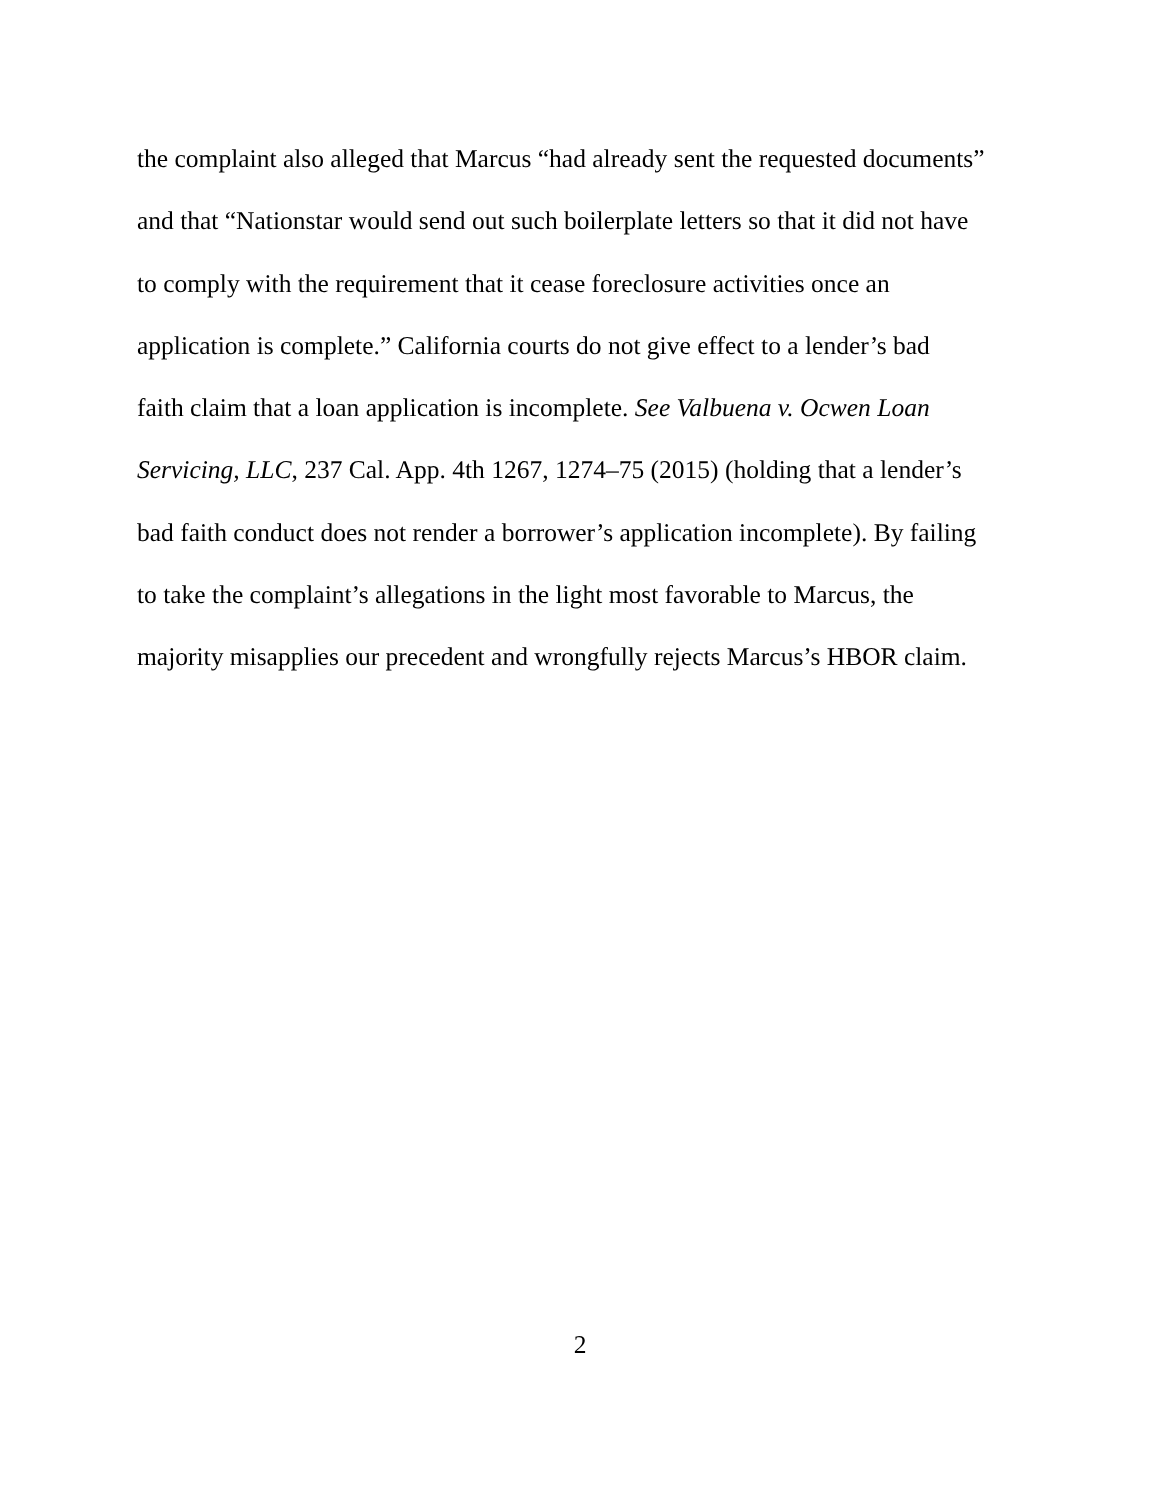the complaint also alleged that Marcus “had already sent the requested documents”
and that “Nationstar would send out such boilerplate letters so that it did not have
to comply with the requirement that it cease foreclosure activities once an
application is complete.” California courts do not give effect to a lender’s bad
faith claim that a loan application is incomplete. See Valbuena v. Ocwen Loan
Servicing, LLC, 237 Cal. App. 4th 1267, 1274–75 (2015) (holding that a lender’s
bad faith conduct does not render a borrower’s application incomplete). By failing
to take the complaint’s allegations in the light most favorable to Marcus, the
majority misapplies our precedent and wrongfully rejects Marcus’s HBOR claim.
2